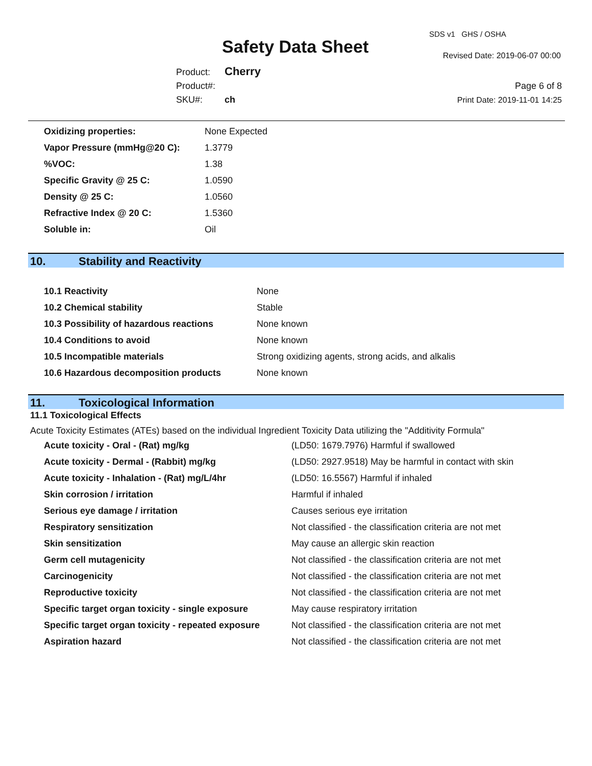SDS v1 GHS / OSHA
Safety Data Sheet Revised Date: 2019-06-07 00:00
Product: Cherry
Product#:
SKU#: ch
Page 6 of 8
Print Date: 2019-11-01 14:25
| Oxidizing properties: | None Expected |
| Vapor Pressure (mmHg@20 C): | 1.3779 |
| %VOC: | 1.38 |
| Specific Gravity @ 25 C: | 1.0590 |
| Density @ 25 C: | 1.0560 |
| Refractive Index @ 20 C: | 1.5360 |
| Soluble in: | Oil |
10. Stability and Reactivity
| 10.1 Reactivity | None |
| 10.2 Chemical stability | Stable |
| 10.3 Possibility of hazardous reactions | None known |
| 10.4 Conditions to avoid | None known |
| 10.5 Incompatible materials | Strong oxidizing agents, strong acids, and alkalis |
| 10.6 Hazardous decomposition products | None known |
11. Toxicological Information
11.1 Toxicological Effects
Acute Toxicity Estimates (ATEs) based on the individual Ingredient Toxicity Data utilizing the "Additivity Formula"
| Acute toxicity - Oral - (Rat) mg/kg | (LD50: 1679.7976) Harmful if swallowed |
| Acute toxicity - Dermal - (Rabbit) mg/kg | (LD50: 2927.9518) May be harmful in contact with skin |
| Acute toxicity - Inhalation - (Rat) mg/L/4hr | (LD50: 16.5567) Harmful if inhaled |
| Skin corrosion / irritation | Harmful if inhaled |
| Serious eye damage / irritation | Causes serious eye irritation |
| Respiratory sensitization | Not classified - the classification criteria are not met |
| Skin sensitization | May cause an allergic skin reaction |
| Germ cell mutagenicity | Not classified - the classification criteria are not met |
| Carcinogenicity | Not classified - the classification criteria are not met |
| Reproductive toxicity | Not classified - the classification criteria are not met |
| Specific target organ toxicity - single exposure | May cause respiratory irritation |
| Specific target organ toxicity - repeated exposure | Not classified - the classification criteria are not met |
| Aspiration hazard | Not classified - the classification criteria are not met |